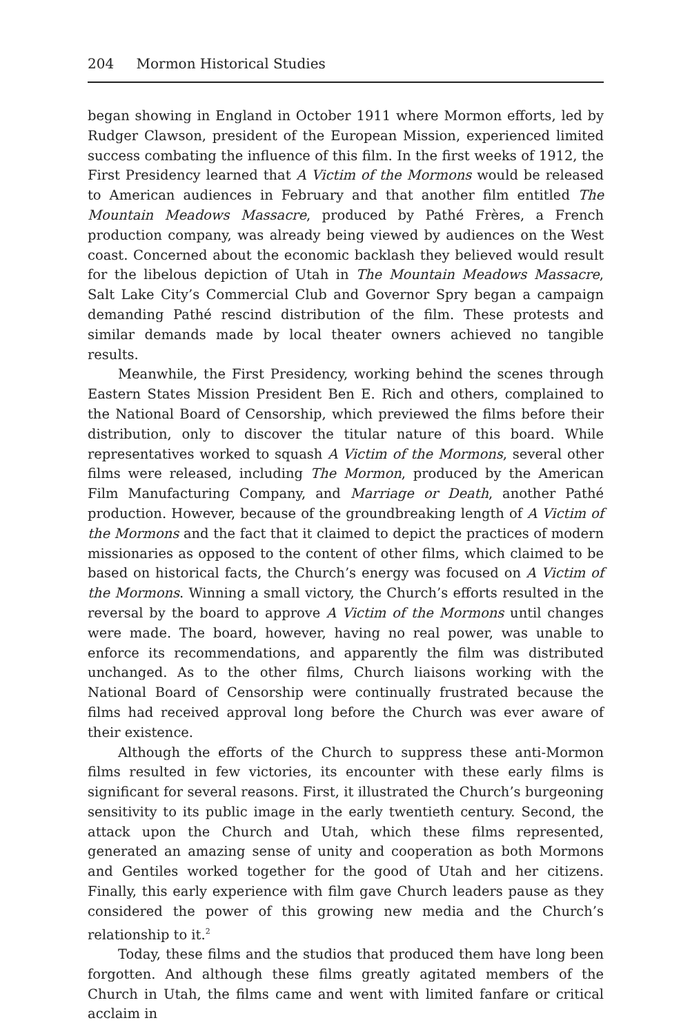204 Mormon Historical Studies
began showing in England in October 1911 where Mormon efforts, led by Rudger Clawson, president of the European Mission, experienced limited success combating the influence of this film. In the first weeks of 1912, the First Presidency learned that A Victim of the Mormons would be released to American audiences in February and that another film entitled The Mountain Meadows Massacre, produced by Pathé Frères, a French production company, was already being viewed by audiences on the West coast. Concerned about the economic backlash they believed would result for the libelous depiction of Utah in The Mountain Meadows Massacre, Salt Lake City’s Commercial Club and Governor Spry began a campaign demanding Pathé rescind distribution of the film. These protests and similar demands made by local theater owners achieved no tangible results.
Meanwhile, the First Presidency, working behind the scenes through Eastern States Mission President Ben E. Rich and others, complained to the National Board of Censorship, which previewed the films before their distribution, only to discover the titular nature of this board. While representatives worked to squash A Victim of the Mormons, several other films were released, including The Mormon, produced by the American Film Manufacturing Company, and Marriage or Death, another Pathé production. However, because of the groundbreaking length of A Victim of the Mormons and the fact that it claimed to depict the practices of modern missionaries as opposed to the content of other films, which claimed to be based on historical facts, the Church’s energy was focused on A Victim of the Mormons. Winning a small victory, the Church’s efforts resulted in the reversal by the board to approve A Victim of the Mormons until changes were made. The board, however, having no real power, was unable to enforce its recommendations, and apparently the film was distributed unchanged. As to the other films, Church liaisons working with the National Board of Censorship were continually frustrated because the films had received approval long before the Church was ever aware of their existence.
Although the efforts of the Church to suppress these anti-Mormon films resulted in few victories, its encounter with these early films is significant for several reasons. First, it illustrated the Church’s burgeoning sensitivity to its public image in the early twentieth century. Second, the attack upon the Church and Utah, which these films represented, generated an amazing sense of unity and cooperation as both Mormons and Gentiles worked together for the good of Utah and her citizens. Finally, this early experience with film gave Church leaders pause as they considered the power of this growing new media and the Church’s relationship to it.<sup>2</sup>
Today, these films and the studios that produced them have long been forgotten. And although these films greatly agitated members of the Church in Utah, the films came and went with limited fanfare or critical acclaim in